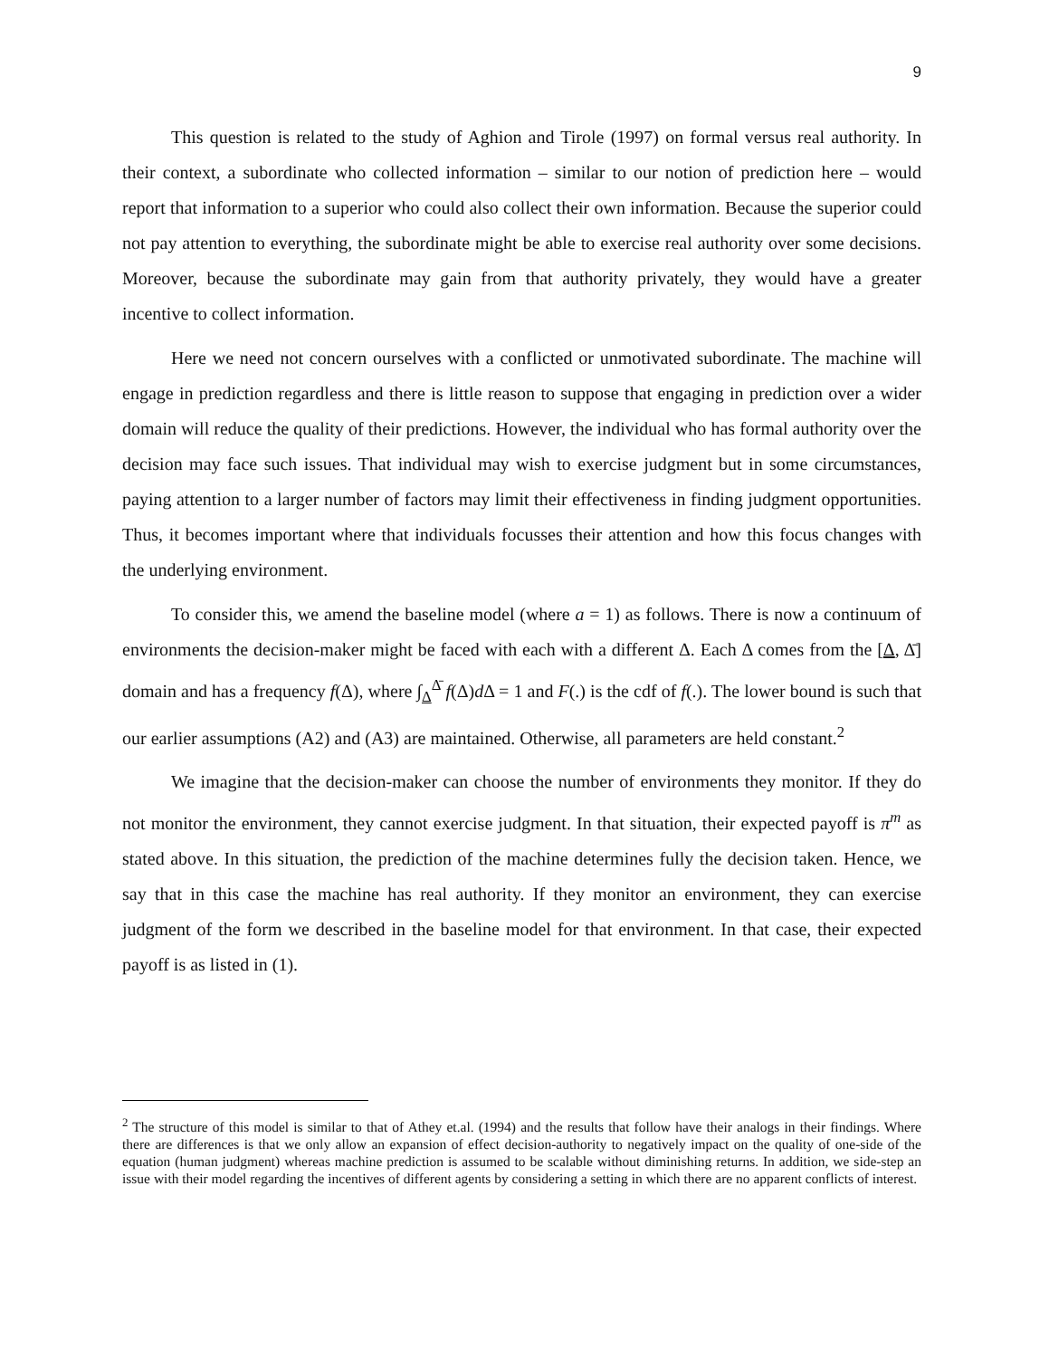9
This question is related to the study of Aghion and Tirole (1997) on formal versus real authority. In their context, a subordinate who collected information – similar to our notion of prediction here – would report that information to a superior who could also collect their own information. Because the superior could not pay attention to everything, the subordinate might be able to exercise real authority over some decisions. Moreover, because the subordinate may gain from that authority privately, they would have a greater incentive to collect information.
Here we need not concern ourselves with a conflicted or unmotivated subordinate. The machine will engage in prediction regardless and there is little reason to suppose that engaging in prediction over a wider domain will reduce the quality of their predictions. However, the individual who has formal authority over the decision may face such issues. That individual may wish to exercise judgment but in some circumstances, paying attention to a larger number of factors may limit their effectiveness in finding judgment opportunities. Thus, it becomes important where that individuals focusses their attention and how this focus changes with the underlying environment.
To consider this, we amend the baseline model (where a = 1) as follows. There is now a continuum of environments the decision-maker might be faced with each with a different Δ. Each Δ comes from the [Δ, Δ̄] domain and has a frequency f(Δ), where ∫<sub>Δ</sub><sup>Δ̄</sup> f(Δ)d Δ = 1 and F(.) is the cdf of f(.). The lower bound is such that our earlier assumptions (A2) and (A3) are maintained. Otherwise, all parameters are held constant.<sup>2</sup>
We imagine that the decision-maker can choose the number of environments they monitor. If they do not monitor the environment, they cannot exercise judgment. In that situation, their expected payoff is π<sup>m</sup> as stated above. In this situation, the prediction of the machine determines fully the decision taken. Hence, we say that in this case the machine has real authority. If they monitor an environment, they can exercise judgment of the form we described in the baseline model for that environment. In that case, their expected payoff is as listed in (1).
<sup>2</sup> The structure of this model is similar to that of Athey et.al. (1994) and the results that follow have their analogs in their findings. Where there are differences is that we only allow an expansion of effect decision-authority to negatively impact on the quality of one-side of the equation (human judgment) whereas machine prediction is assumed to be scalable without diminishing returns. In addition, we side-step an issue with their model regarding the incentives of different agents by considering a setting in which there are no apparent conflicts of interest.